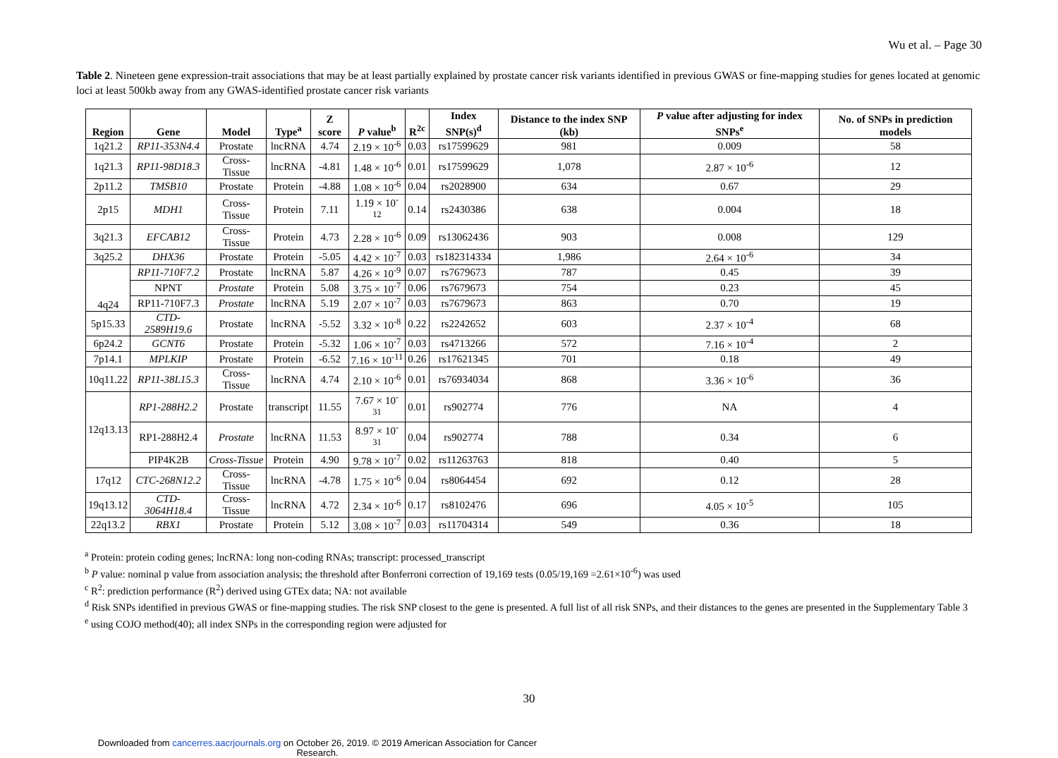Wu et al. – Page 30
Table 2. Nineteen gene expression-trait associations that may be at least partially explained by prostate cancer risk variants identified in previous GWAS or fine-mapping studies for genes located at genomic loci at least 500kb away from any GWAS-identified prostate cancer risk variants
| Region | Gene | Model | Type<sup>a</sup> | Z score | P value<sup>b</sup> | R<sup>2c</sup> | Index SNP(s)<sup>d</sup> | Distance to the index SNP (kb) | P value after adjusting for index SNPs<sup>e</sup> | No. of SNPs in prediction models |
| --- | --- | --- | --- | --- | --- | --- | --- | --- | --- | --- |
| 1q21.2 | RP11-353N4.4 | Prostate | lncRNA | 4.74 | 2.19 × 10<sup>-6</sup> | 0.03 | rs17599629 | 981 | 0.009 | 58 |
| 1q21.3 | RP11-98D18.3 | Cross-Tissue | lncRNA | -4.81 | 1.48 × 10<sup>-6</sup> | 0.01 | rs17599629 | 1,078 | 2.87 × 10<sup>-6</sup> | 12 |
| 2p11.2 | TMSB10 | Prostate | Protein | -4.88 | 1.08 × 10<sup>-6</sup> | 0.04 | rs2028900 | 634 | 0.67 | 29 |
| 2p15 | MDH1 | Cross-Tissue | Protein | 7.11 | 1.19 × 10<sup>-12</sup> | 0.14 | rs2430386 | 638 | 0.004 | 18 |
| 3q21.3 | EFCAB12 | Cross-Tissue | Protein | 4.73 | 2.28 × 10<sup>-6</sup> | 0.09 | rs13062436 | 903 | 0.008 | 129 |
| 3q25.2 | DHX36 | Prostate | Protein | -5.05 | 4.42 × 10<sup>-7</sup> | 0.03 | rs182314334 | 1,986 | 2.64 × 10<sup>-6</sup> | 34 |
| 4q24 | RP11-710F7.2 | Prostate | lncRNA | 5.87 | 4.26 × 10<sup>-9</sup> | 0.07 | rs7679673 | 787 | 0.45 | 39 |
| | NPNT | Prostate | Protein | 5.08 | 3.75 × 10<sup>-7</sup> | 0.06 | rs7679673 | 754 | 0.23 | 45 |
| | RP11-710F7.3 | Prostate | lncRNA | 5.19 | 2.07 × 10<sup>-7</sup> | 0.03 | rs7679673 | 863 | 0.70 | 19 |
| 5p15.33 | CTD-2589H19.6 | Prostate | lncRNA | -5.52 | 3.32 × 10<sup>-8</sup> | 0.22 | rs2242652 | 603 | 2.37 × 10<sup>-4</sup> | 68 |
| 6p24.2 | GCNT6 | Prostate | Protein | -5.32 | 1.06 × 10<sup>-7</sup> | 0.03 | rs4713266 | 572 | 7.16 × 10<sup>-4</sup> | 2 |
| 7p14.1 | MPLKIP | Prostate | Protein | -6.52 | 7.16 × 10<sup>-11</sup> | 0.26 | rs17621345 | 701 | 0.18 | 49 |
| 10q11.22 | RP11-38L15.3 | Cross-Tissue | lncRNA | 4.74 | 2.10 × 10<sup>-6</sup> | 0.01 | rs76934034 | 868 | 3.36 × 10<sup>-6</sup> | 36 |
| 12q13.13 | RP1-288H2.2 | Prostate | transcript | 11.55 | 7.67 × 10<sup>-31</sup> | 0.01 | rs902774 | 776 | NA | 4 |
| | RP1-288H2.4 | Prostate | lncRNA | 11.53 | 8.97 × 10<sup>-31</sup> | 0.04 | rs902774 | 788 | 0.34 | 6 |
| | PIP4K2B | Cross-Tissue | Protein | 4.90 | 9.78 × 10<sup>-7</sup> | 0.02 | rs11263763 | 818 | 0.40 | 5 |
| 17q12 | CTC-268N12.2 | Cross-Tissue | lncRNA | -4.78 | 1.75 × 10<sup>-6</sup> | 0.04 | rs8064454 | 692 | 0.12 | 28 |
| 19q13.12 | CTD-3064H18.4 | Cross-Tissue | lncRNA | 4.72 | 2.34 × 10<sup>-6</sup> | 0.17 | rs8102476 | 696 | 4.05 × 10<sup>-5</sup> | 105 |
| 22q13.2 | RBX1 | Prostate | Protein | 5.12 | 3.08 × 10<sup>-7</sup> | 0.03 | rs11704314 | 549 | 0.36 | 18 |
<sup>a</sup> Protein: protein coding genes; lncRNA: long non-coding RNAs; transcript: processed_transcript
<sup>b</sup> P value: nominal p value from association analysis; the threshold after Bonferroni correction of 19,169 tests (0.05/19,169 =2.61×10<sup>-6</sup>) was used
<sup>c</sup> R<sup>2</sup>: prediction performance (R<sup>2</sup>) derived using GTEx data; NA: not available
<sup>d</sup> Risk SNPs identified in previous GWAS or fine-mapping studies. The risk SNP closest to the gene is presented. A full list of all risk SNPs, and their distances to the genes are presented in the Supplementary Table 3
<sup>e</sup> using COJO method(40); all index SNPs in the corresponding region were adjusted for
30
Downloaded from cancerres.aacrjournals.org on October 26, 2019. © 2019 American Association for Cancer Research.